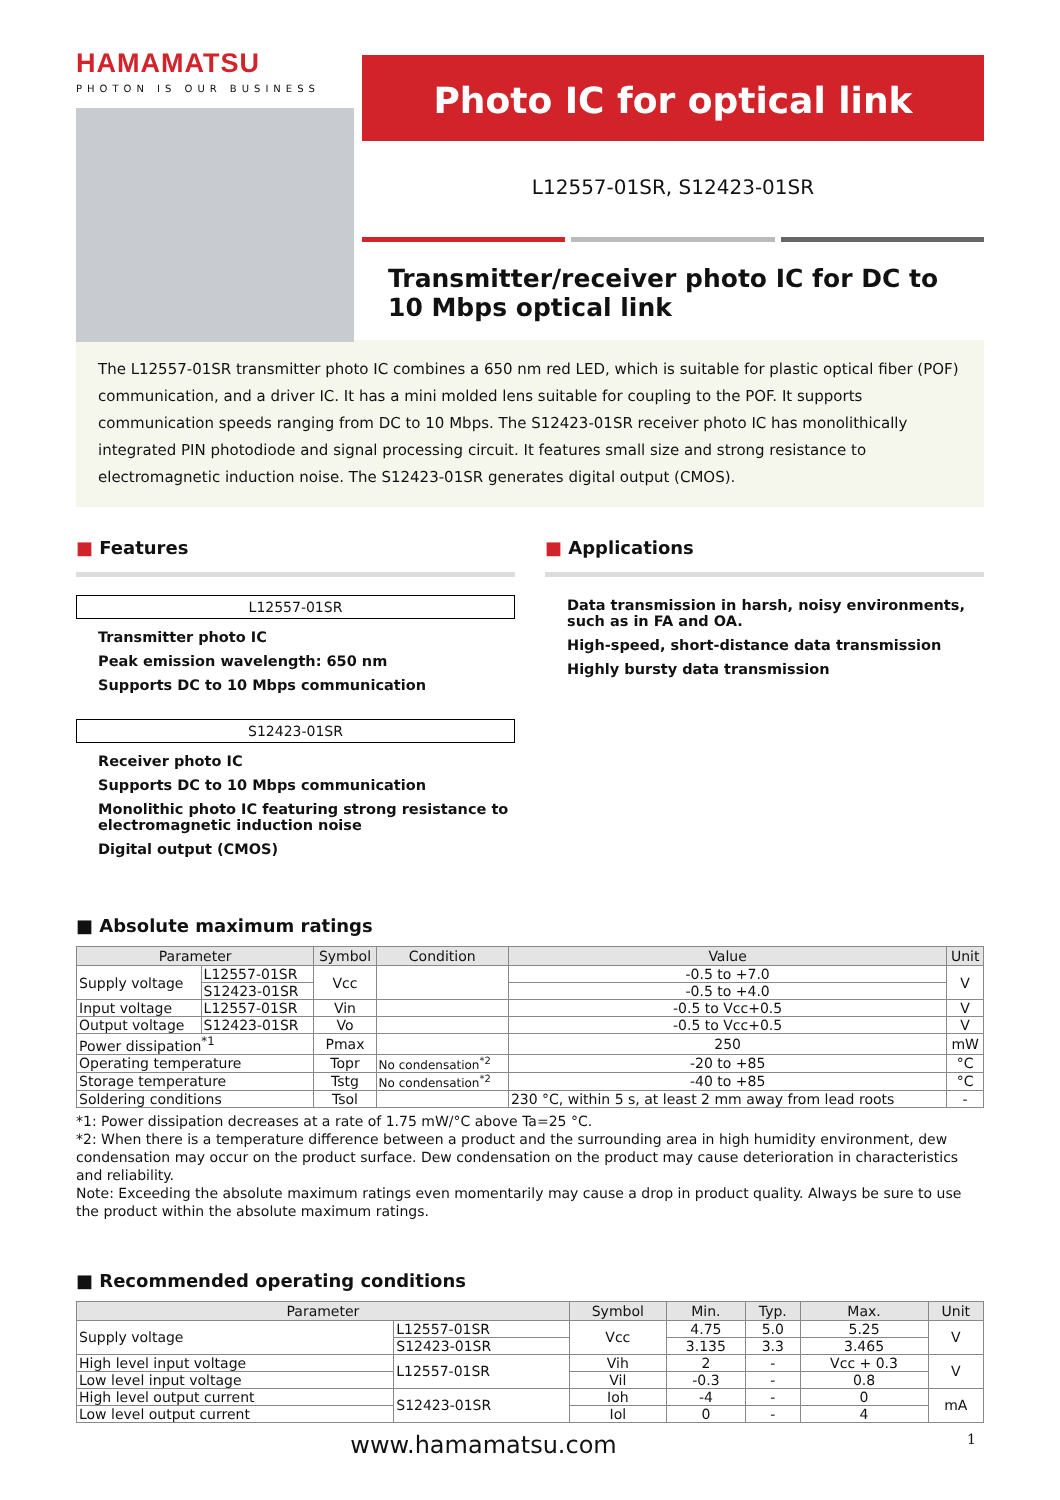HAMAMATSU
PHOTON IS OUR BUSINESS
Photo IC for optical link
L12557-01SR, S12423-01SR
Transmitter/receiver photo IC for DC to 10 Mbps optical link
The L12557-01SR transmitter photo IC combines a 650 nm red LED, which is suitable for plastic optical fiber (POF) communication, and a driver IC. It has a mini molded lens suitable for coupling to the POF. It supports communication speeds ranging from DC to 10 Mbps. The S12423-01SR receiver photo IC has monolithically integrated PIN photodiode and signal processing circuit. It features small size and strong resistance to electromagnetic induction noise. The S12423-01SR generates digital output (CMOS).
■ Features
L12557-01SR
Transmitter photo IC
Peak emission wavelength: 650 nm
Supports DC to 10 Mbps communication
S12423-01SR
Receiver photo IC
Supports DC to 10 Mbps communication
Monolithic photo IC featuring strong resistance to electromagnetic induction noise
Digital output (CMOS)
■ Applications
Data transmission in harsh, noisy environments, such as in FA and OA.
High-speed, short-distance data transmission
Highly bursty data transmission
■ Absolute maximum ratings
| Parameter | | Symbol | Condition | Value | Unit |
| --- | --- | --- | --- | --- | --- |
| Supply voltage | L12557-01SR | Vcc | | -0.5 to +7.0 | V |
| | S12423-01SR | | | -0.5 to +4.0 | |
| Input voltage | L12557-01SR | Vin | | -0.5 to Vcc+0.5 | V |
| Output voltage | S12423-01SR | Vo | | -0.5 to Vcc+0.5 | V |
| Power dissipation<sup>*1</sup> | | Pmax | | 250 | mW |
| Operating temperature | | Topr | No condensation<sup>*2</sup> | -20 to +85 | °C |
| Storage temperature | | Tstg | No condensation<sup>*2</sup> | -40 to +85 | °C |
| Soldering conditions | | Tsol | | 230 °C, within 5 s, at least 2 mm away from lead roots | - |
*1: Power dissipation decreases at a rate of 1.75 mW/°C above Ta=25 °C.
*2: When there is a temperature difference between a product and the surrounding area in high humidity environment, dew condensation may occur on the product surface. Dew condensation on the product may cause deterioration in characteristics and reliability.
Note: Exceeding the absolute maximum ratings even momentarily may cause a drop in product quality. Always be sure to use the product within the absolute maximum ratings.
■ Recommended operating conditions
| Parameter | | Symbol | Min. | Typ. | Max. | Unit |
| --- | --- | --- | --- | --- | --- | --- |
| Supply voltage | L12557-01SR | Vcc | 4.75 | 5.0 | 5.25 | V |
| | S12423-01SR | | 3.135 | 3.3 | 3.465 | |
| High level input voltage | L12557-01SR | Vih | 2 | - | Vcc + 0.3 | V |
| Low level input voltage | | Vil | -0.3 | - | 0.8 | |
| High level output current | S12423-01SR | Ioh | -4 | - | 0 | mA |
| Low level output current | | Iol | 0 | - | 4 | |
www.hamamatsu.com 1